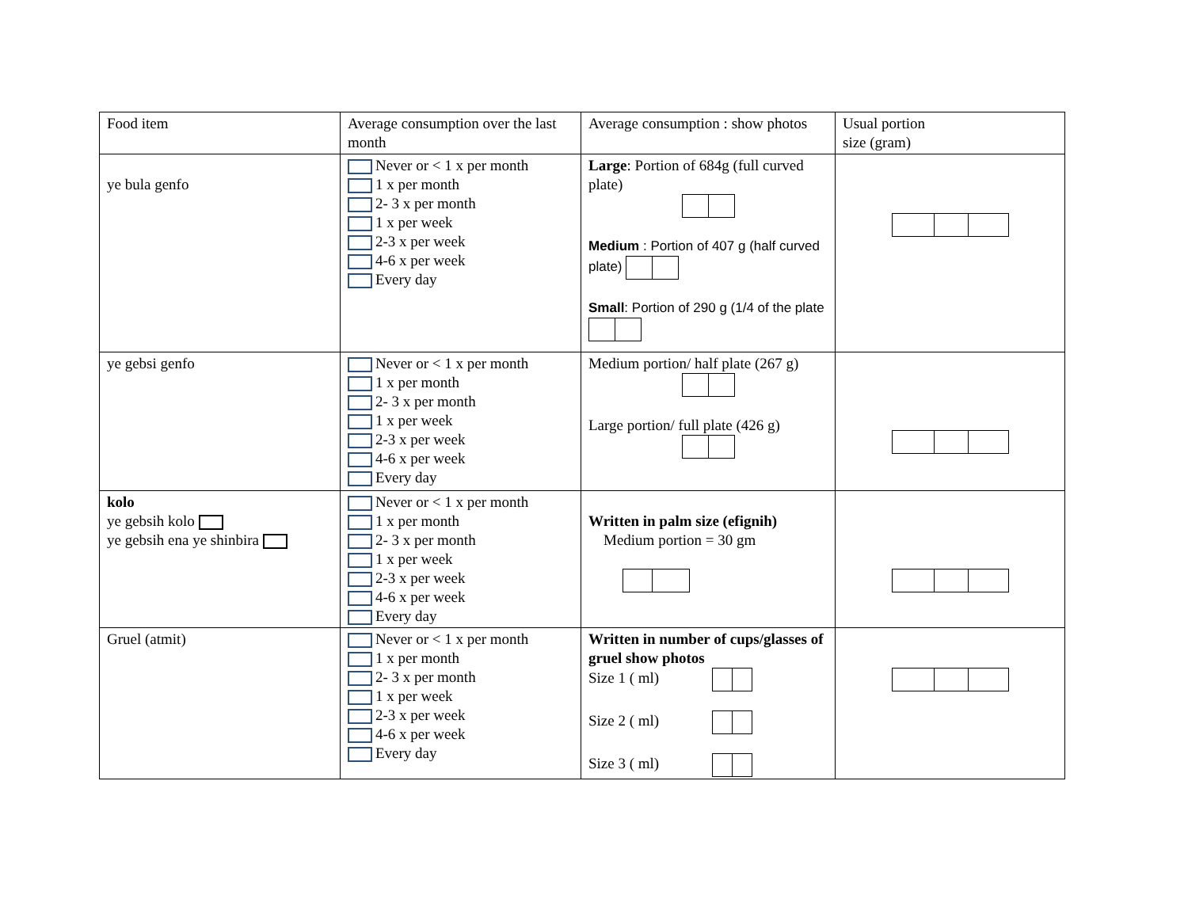| Food item | Average consumption over the last month | Average consumption : show photos | Usual portion size (gram) |
| --- | --- | --- | --- |
| ye bula genfo | Never or < 1 x per month 1 x per month 2- 3 x per month 1 x per week 2-3 x per week 4-6 x per week Every day | Large : Portion of 684g (full curved plate) Medium : Portion of 407 g (half curved plate) Small : Portion of 290 g (1/4 of the plate | |
| ye gebsi genfo | Never or < 1 x per month 1 x per month 2- 3 x per month 1 x per week 2-3 x per week 4-6 x per week Every day | Medium portion/ half plate (267 g) Large portion/ full plate (426 g) | |
| kolo ye gebsih kolo ye gebsih ena ye shinbira | Never or < 1 x per month 1 x per month 2- 3 x per month 1 x per week 2-3 x per week 4-6 x per week Every day | Written in palm size (efignih) Medium portion = 30 gm | |
| Gruel (atmit) | Never or < 1 x per month 1 x per month 2- 3 x per month 1 x per week 2-3 x per week 4-6 x per week Every day | Written in number of cups/glasses of gruel show photos Size 1 ( ml) Size 2 ( ml) Size 3 ( ml) | |